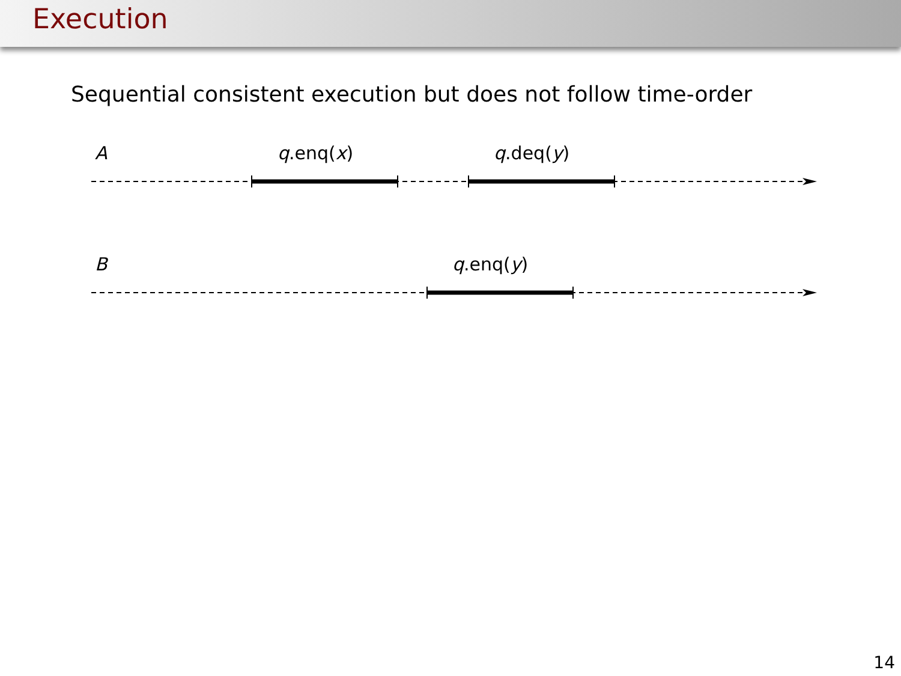Execution
Sequential consistent execution but does not follow time-order
A q.enq(x) q.deq(y)
B q.enq(y)
14